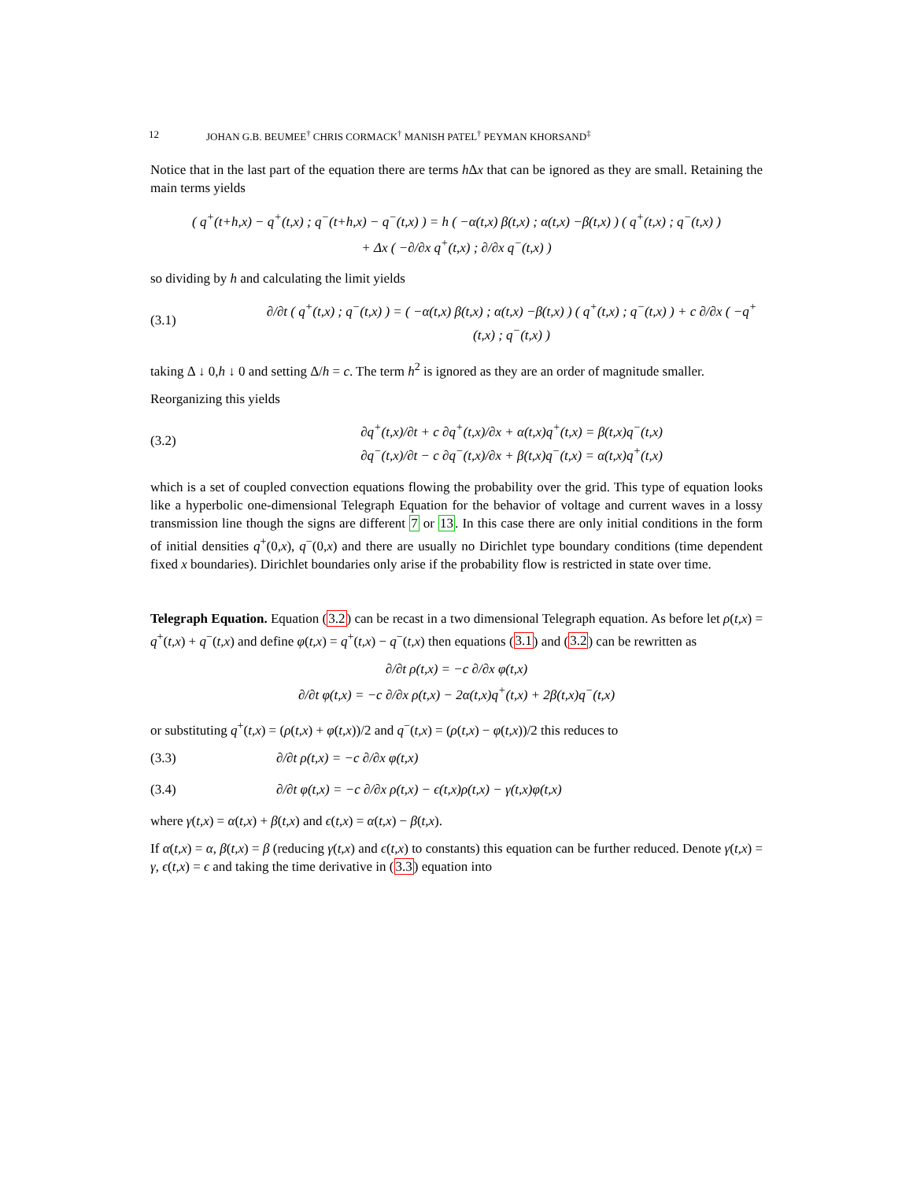12 JOHAN G.B. BEUMEE<sup>†</sup> CHRIS CORMACK<sup>†</sup> MANISH PATEL<sup>†</sup> PEYMAN KHORSAND<sup>‡</sup>
Notice that in the last part of the equation there are terms h Δx that can be ignored as they are small. Retaining the main terms yields
( q<sup>+</sup>(t+h,x) − q<sup>+</sup>(t,x) ; q<sup>−</sup>(t+h,x) − q<sup>−</sup>(t,x) ) = h ( −α(t,x) β(t,x) ; α(t,x) −β(t,x) ) ( q<sup>+</sup>(t,x) ; q<sup>−</sup>(t,x) )
+ Δx ( −∂/∂x q<sup>+</sup>(t,x) ; ∂/∂x q<sup>−</sup>(t,x) )
so dividing by h and calculating the limit yields
(3.1) ∂/∂t ( q<sup>+</sup>(t,x) ; q<sup>−</sup>(t,x) ) = ( −α(t,x) β(t,x) ; α(t,x) −β(t,x) ) ( q<sup>+</sup>(t,x) ; q<sup>−</sup>(t,x) ) + c ∂/∂x ( −q<sup>+</sup>(t,x) ; q<sup>−</sup>(t,x) )
taking Δ ↓ 0,h ↓ 0 and setting Δ/h = c. The term h<sup>2</sup> is ignored as they are an order of magnitude smaller.
Reorganizing this yields
(3.2) ∂q<sup>+</sup>(t,x)/∂t + c ∂q<sup>+</sup>(t,x)/∂x + α(t,x)q<sup>+</sup>(t,x) = β(t,x)q<sup>−</sup>(t,x)
∂q<sup>−</sup>(t,x)/∂t − c ∂q<sup>−</sup>(t,x)/∂x + β(t,x)q<sup>−</sup>(t,x) = α(t,x)q<sup>+</sup>(t,x)
which is a set of coupled convection equations flowing the probability over the grid. This type of equation looks like a hyperbolic one-dimensional Telegraph Equation for the behavior of voltage and current waves in a lossy transmission line though the signs are different 7 or 13. In this case there are only initial conditions in the form of initial densities q<sup>+</sup>(0,x), q<sup>−</sup>(0,x) and there are usually no Dirichlet type boundary conditions (time dependent fixed x boundaries). Dirichlet boundaries only arise if the probability flow is restricted in state over time.
Telegraph Equation. Equation (3.2) can be recast in a two dimensional Telegraph equation. As before let ρ(t,x) = q<sup>+</sup>(t,x) + q<sup>−</sup>(t,x) and define φ(t,x) = q<sup>+</sup>(t,x) − q<sup>−</sup>(t,x) then equations (3.1) and (3.2) can be rewritten as
∂/∂t ρ(t,x) = −c ∂/∂x φ(t,x)
∂/∂t φ(t,x) = −c ∂/∂x ρ(t,x) − 2α(t,x)q<sup>+</sup>(t,x) + 2β(t,x)q<sup>−</sup>(t,x)
or substituting q<sup>+</sup>(t,x) = (ρ(t,x) + φ(t,x))/2 and q<sup>−</sup>(t,x) = (ρ(t,x) − φ(t,x))/2 this reduces to
(3.3) ∂/∂t ρ(t,x) = −c ∂/∂x φ(t,x)
(3.4) ∂/∂t φ(t,x) = −c ∂/∂x ρ(t,x) − ϵ(t,x)ρ(t,x) − γ(t,x)φ(t,x)
where γ(t,x) = α(t,x) + β(t,x) and ϵ(t,x) = α(t,x) − β(t,x).
If α(t,x) = α, β(t,x) = β (reducing γ(t,x) and ϵ(t,x) to constants) this equation can be further reduced. Denote γ(t,x) = γ, ϵ(t,x) = ϵ and taking the time derivative in (3.3) equation into